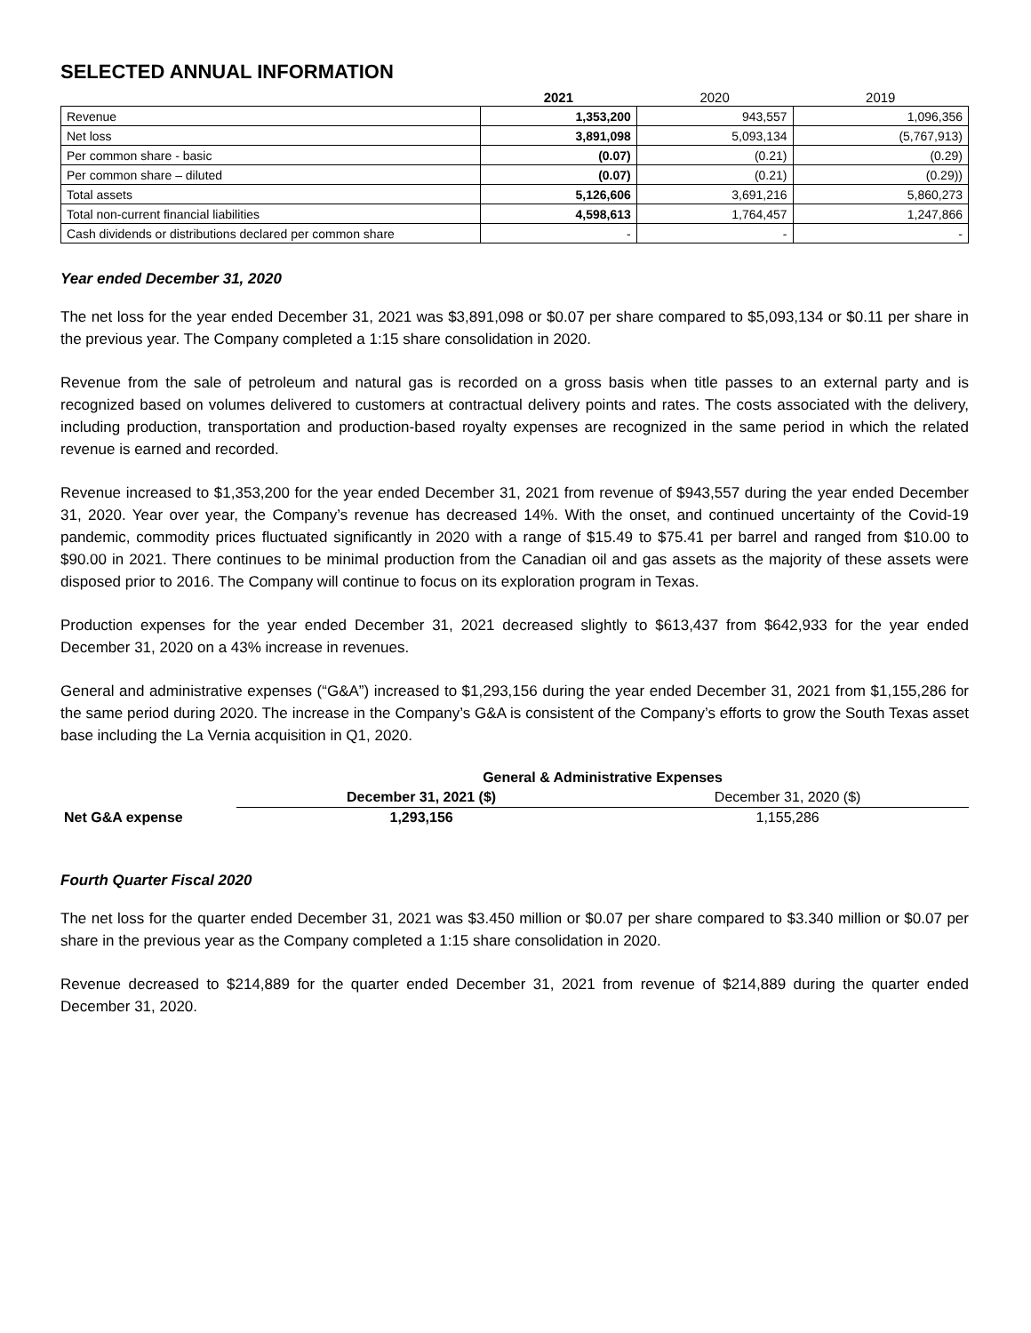SELECTED ANNUAL INFORMATION
| | 2021 | 2020 | 2019 |
| --- | --- | --- | --- |
| Revenue | 1,353,200 | 943,557 | 1,096,356 |
| Net loss | 3,891,098 | 5,093,134 | (5,767,913) |
| Per common share - basic | (0.07) | (0.21) | (0.29) |
| Per common share – diluted | (0.07) | (0.21) | (0.29)) |
| Total assets | 5,126,606 | 3,691,216 | 5,860,273 |
| Total non-current financial liabilities | 4,598,613 | 1,764,457 | 1,247,866 |
| Cash dividends or distributions declared per common share | - | - | - |
Year ended December 31, 2020
The net loss for the year ended December 31, 2021 was $3,891,098 or $0.07 per share compared to $5,093,134 or $0.11 per share in the previous year. The Company completed a 1:15 share consolidation in 2020.
Revenue from the sale of petroleum and natural gas is recorded on a gross basis when title passes to an external party and is recognized based on volumes delivered to customers at contractual delivery points and rates. The costs associated with the delivery, including production, transportation and production-based royalty expenses are recognized in the same period in which the related revenue is earned and recorded.
Revenue increased to $1,353,200 for the year ended December 31, 2021 from revenue of $943,557 during the year ended December 31, 2020. Year over year, the Company’s revenue has decreased 14%. With the onset, and continued uncertainty of the Covid-19 pandemic, commodity prices fluctuated significantly in 2020 with a range of $15.49 to $75.41 per barrel and ranged from $10.00 to $90.00 in 2021. There continues to be minimal production from the Canadian oil and gas assets as the majority of these assets were disposed prior to 2016. The Company will continue to focus on its exploration program in Texas.
Production expenses for the year ended December 31, 2021 decreased slightly to $613,437 from $642,933 for the year ended December 31, 2020 on a 43% increase in revenues.
General and administrative expenses (“G&A”) increased to $1,293,156 during the year ended December 31, 2021 from $1,155,286 for the same period during 2020. The increase in the Company’s G&A is consistent of the Company’s efforts to grow the South Texas asset base including the La Vernia acquisition in Q1, 2020.
| | General & Administrative Expenses | |
| --- | --- | --- |
| | December 31, 2021 ($) | December 31, 2020 ($) |
| Net G&A expense | 1,293,156 | 1,155,286 |
Fourth Quarter Fiscal 2020
The net loss for the quarter ended December 31, 2021 was $3.450 million or $0.07 per share compared to $3.340 million or $0.07 per share in the previous year as the Company completed a 1:15 share consolidation in 2020.
Revenue decreased to $214,889 for the quarter ended December 31, 2021 from revenue of $214,889 during the quarter ended December 31, 2020.